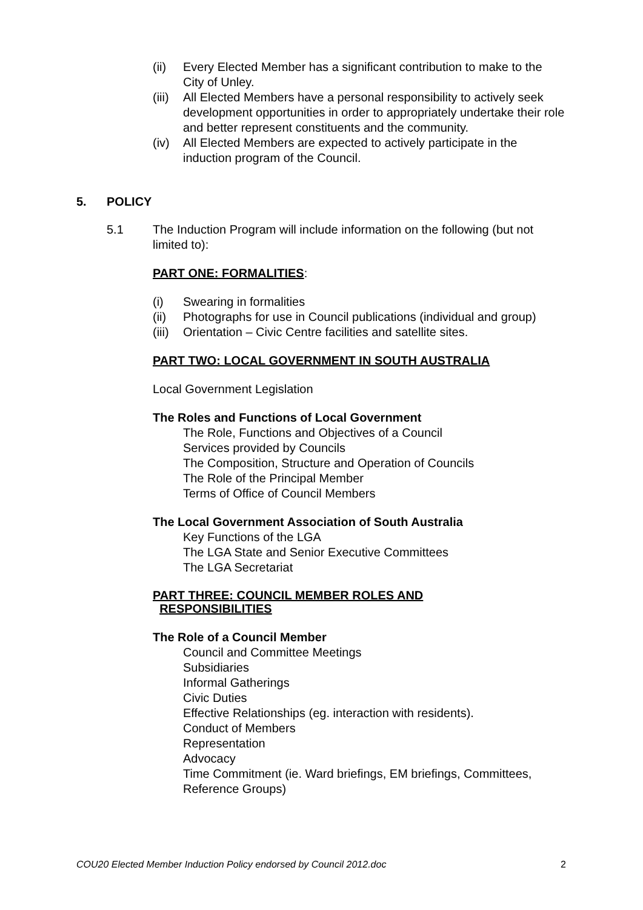(ii) Every Elected Member has a significant contribution to make to the City of Unley.
(iii) All Elected Members have a personal responsibility to actively seek development opportunities in order to appropriately undertake their role and better represent constituents and the community.
(iv) All Elected Members are expected to actively participate in the induction program of the Council.
5. POLICY
5.1 The Induction Program will include information on the following (but not limited to):
PART ONE: FORMALITIES:
(i) Swearing in formalities
(ii) Photographs for use in Council publications (individual and group)
(iii) Orientation – Civic Centre facilities and satellite sites.
PART TWO: LOCAL GOVERNMENT IN SOUTH AUSTRALIA
Local Government Legislation
The Roles and Functions of Local Government
The Role, Functions and Objectives of a Council
Services provided by Councils
The Composition, Structure and Operation of Councils
The Role of the Principal Member
Terms of Office of Council Members
The Local Government Association of South Australia
Key Functions of the LGA
The LGA State and Senior Executive Committees
The LGA Secretariat
PART THREE: COUNCIL MEMBER ROLES AND
RESPONSIBILITIES
The Role of a Council Member
Council and Committee Meetings
Subsidiaries
Informal Gatherings
Civic Duties
Effective Relationships (eg. interaction with residents).
Conduct of Members
Representation
Advocacy
Time Commitment (ie. Ward briefings, EM briefings, Committees, Reference Groups)
COU20 Elected Member Induction Policy endorsed by Council 2012.doc 2